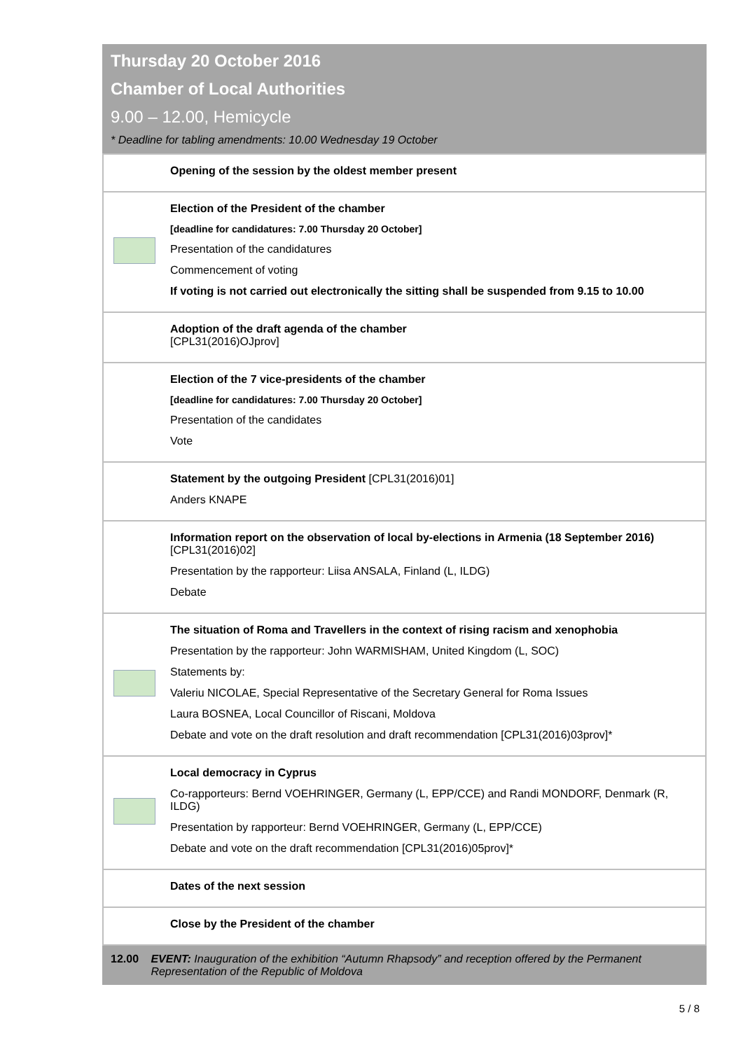Thursday 20 October 2016
Chamber of Local Authorities
9.00 – 12.00, Hemicycle
* Deadline for tabling amendments: 10.00 Wednesday 19 October
| | Opening of the session by the oldest member present |
| | Election of the President of the chamber [deadline for candidatures: 7.00 Thursday 20 October] Presentation of the candidatures Commencement of voting If voting is not carried out electronically the sitting shall be suspended from 9.15 to 10.00 |
| | Adoption of the draft agenda of the chamber [CPL31(2016)OJprov] |
| | Election of the 7 vice-presidents of the chamber [deadline for candidatures: 7.00 Thursday 20 October] Presentation of the candidates Vote |
| | Statement by the outgoing President [CPL31(2016)01] Anders KNAPE |
| | Information report on the observation of local by-elections in Armenia (18 September 2016) [CPL31(2016)02] Presentation by the rapporteur: Liisa ANSALA, Finland (L, ILDG) Debate |
| | The situation of Roma and Travellers in the context of rising racism and xenophobia Presentation by the rapporteur: John WARMISHAM, United Kingdom (L, SOC) Statements by: Valeriu NICOLAE, Special Representative of the Secretary General for Roma Issues Laura BOSNEA, Local Councillor of Riscani, Moldova Debate and vote on the draft resolution and draft recommendation [CPL31(2016)03prov]* |
| | Local democracy in Cyprus Co-rapporteurs: Bernd VOEHRINGER, Germany (L, EPP/CCE) and Randi MONDORF, Denmark (R, ILDG) Presentation by rapporteur: Bernd VOEHRINGER, Germany (L, EPP/CCE) Debate and vote on the draft recommendation [CPL31(2016)05prov]* |
| | Dates of the next session |
| | Close by the President of the chamber |
12.00 EVENT: Inauguration of the exhibition “Autumn Rhapsody” and reception offered by the Permanent Representation of the Republic of Moldova
5 / 8